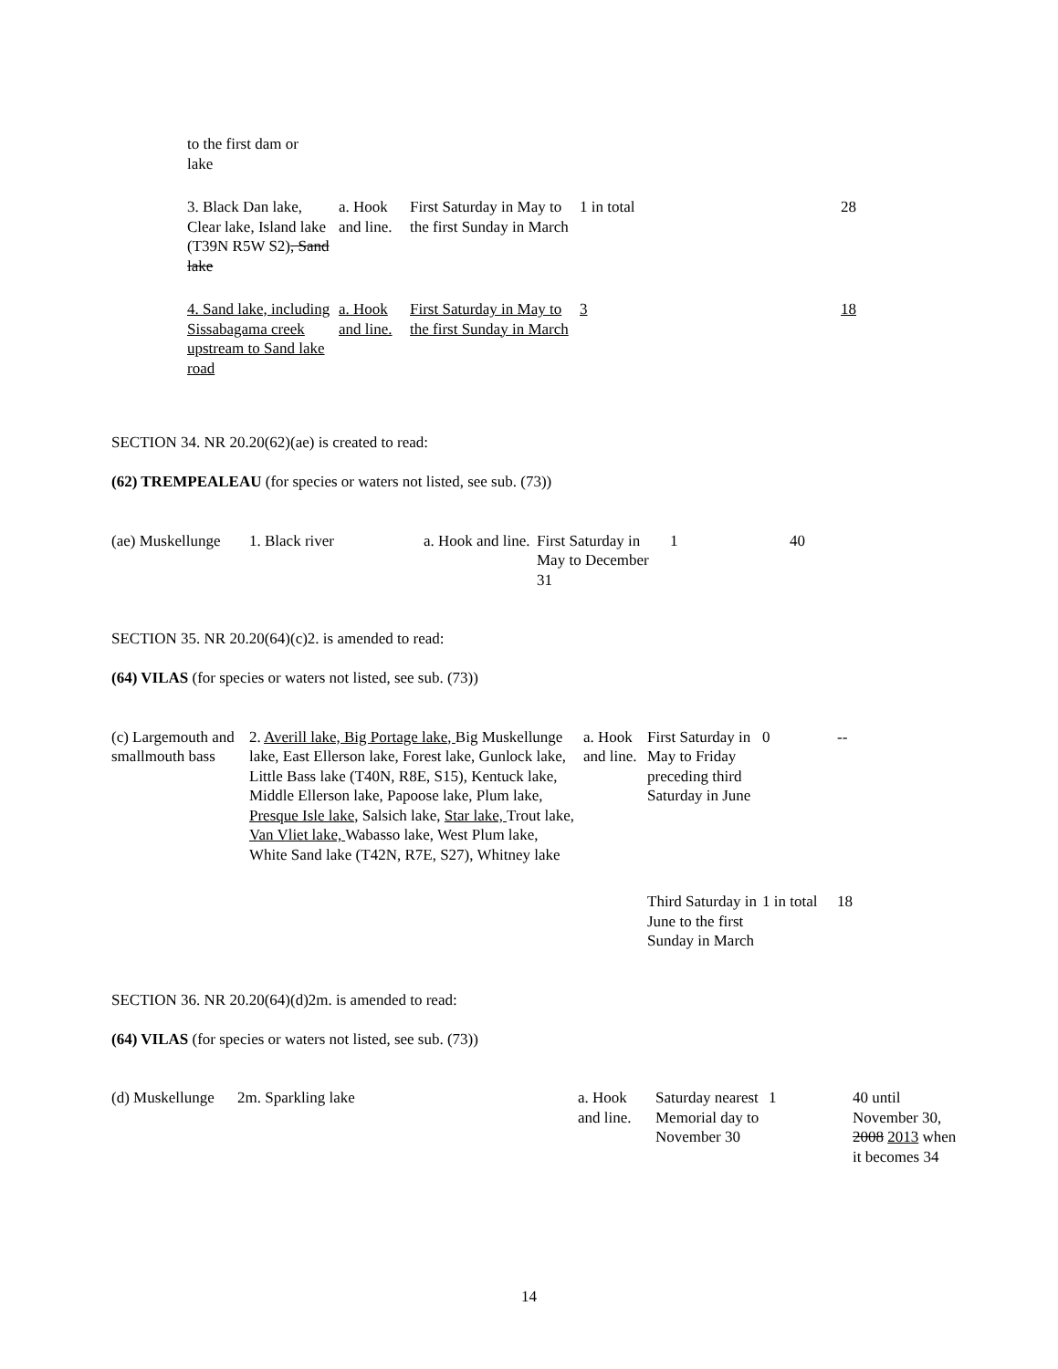| to the first dam or lake | | | | |
| 3. Black Dan lake, Clear lake, Island lake (T39N R5W S2) , Sand lake | a. Hook and line. | First Saturday in May to the first Sunday in March | 1 in total | 28 |
| 4. Sand lake, including Sissabagama creek upstream to Sand lake road | a. Hook and line. | First Saturday in May to the first Sunday in March | 3 | 18 |
SECTION 34. NR 20.20(62)(ae) is created to read:
(62) TREMPEALEAU (for species or waters not listed, see sub. (73))
| (ae) Muskellunge | 1. Black river | a. Hook and line. | First Saturday in May to December 31 | 1 | 40 |
SECTION 35. NR 20.20(64)(c)2. is amended to read:
(64) VILAS (for species or waters not listed, see sub. (73))
| (c) Largemouth and smallmouth bass | 2. Averill lake, Big Portage lake, Big Muskellunge lake, East Ellerson lake, Forest lake, Gunlock lake, Little Bass lake (T40N, R8E, S15), Kentuck lake, Middle Ellerson lake, Papoose lake, Plum lake, Presque Isle lake, Salsich lake, Star lake, Trout lake, Van Vliet lake, Wabasso lake, West Plum lake, White Sand lake (T42N, R7E, S27), Whitney lake | a. Hook and line. | First Saturday in May to Friday preceding third Saturday in June | 0 | -- |
| | | | Third Saturday in June to the first Sunday in March | 1 in total | 18 |
SECTION 36. NR 20.20(64)(d)2m. is amended to read:
(64) VILAS (for species or waters not listed, see sub. (73))
| (d) Muskellunge | 2m. Sparkling lake | a. Hook and line. | Saturday nearest Memorial day to November 30 | 1 | 40 until November 30, 2008 2013 when it becomes 34 |
14